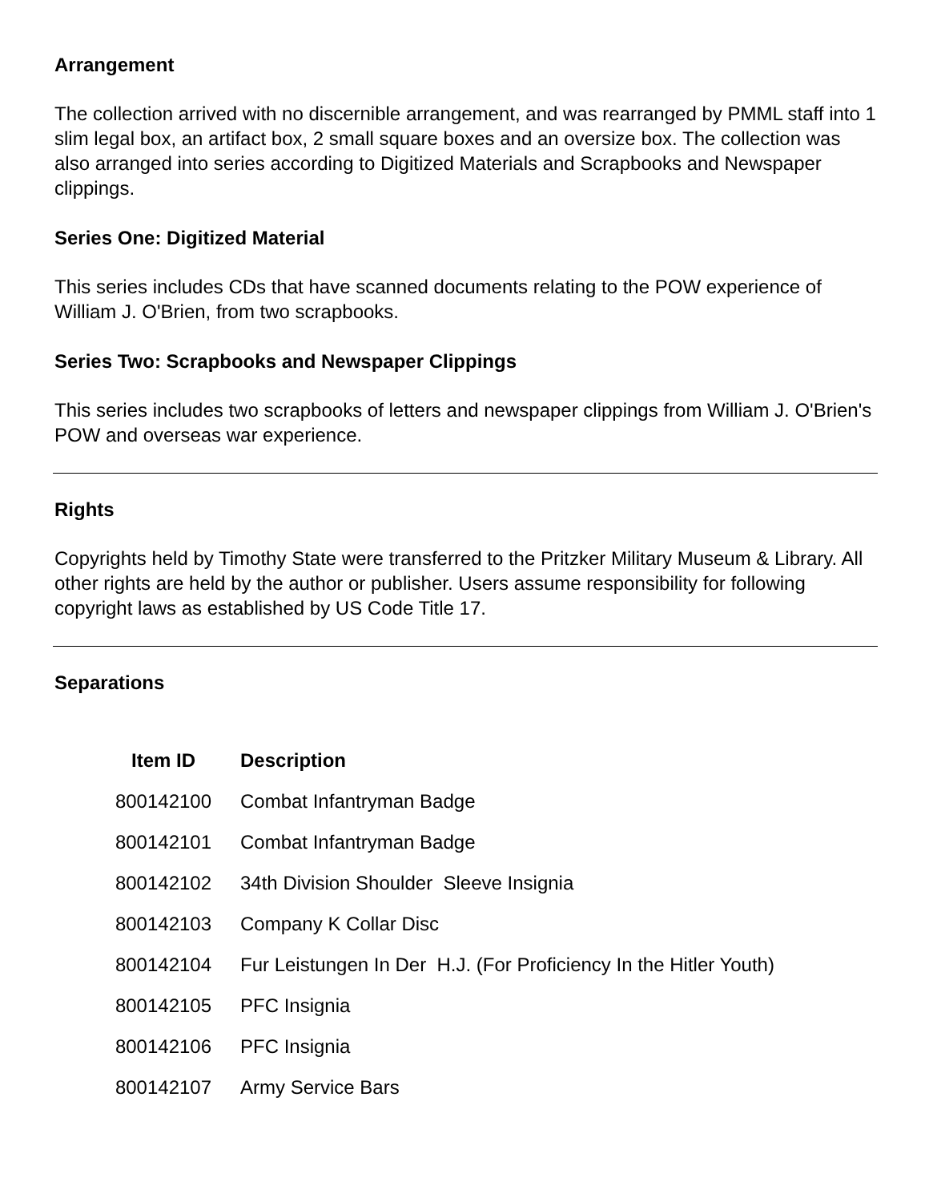Arrangement
The collection arrived with no discernible arrangement, and was rearranged by PMML staff into 1 slim legal box, an artifact box, 2 small square boxes and an oversize box. The collection was also arranged into series according to Digitized Materials and Scrapbooks and Newspaper clippings.
Series One: Digitized Material
This series includes CDs that have scanned documents relating to the POW experience of William J. O'Brien, from two scrapbooks.
Series Two: Scrapbooks and Newspaper Clippings
This series includes two scrapbooks of letters and newspaper clippings from William J. O'Brien's POW and overseas war experience.
Rights
Copyrights held by Timothy State were transferred to the Pritzker Military Museum & Library. All other rights are held by the author or publisher. Users assume responsibility for following copyright laws as established by US Code Title 17.
Separations
| Item ID | Description |
| --- | --- |
| 800142100 | Combat Infantryman Badge |
| 800142101 | Combat Infantryman Badge |
| 800142102 | 34th Division Shoulder Sleeve Insignia |
| 800142103 | Company K Collar Disc |
| 800142104 | Fur Leistungen In Der H.J. (For Proficiency In the Hitler Youth) |
| 800142105 | PFC Insignia |
| 800142106 | PFC Insignia |
| 800142107 | Army Service Bars |